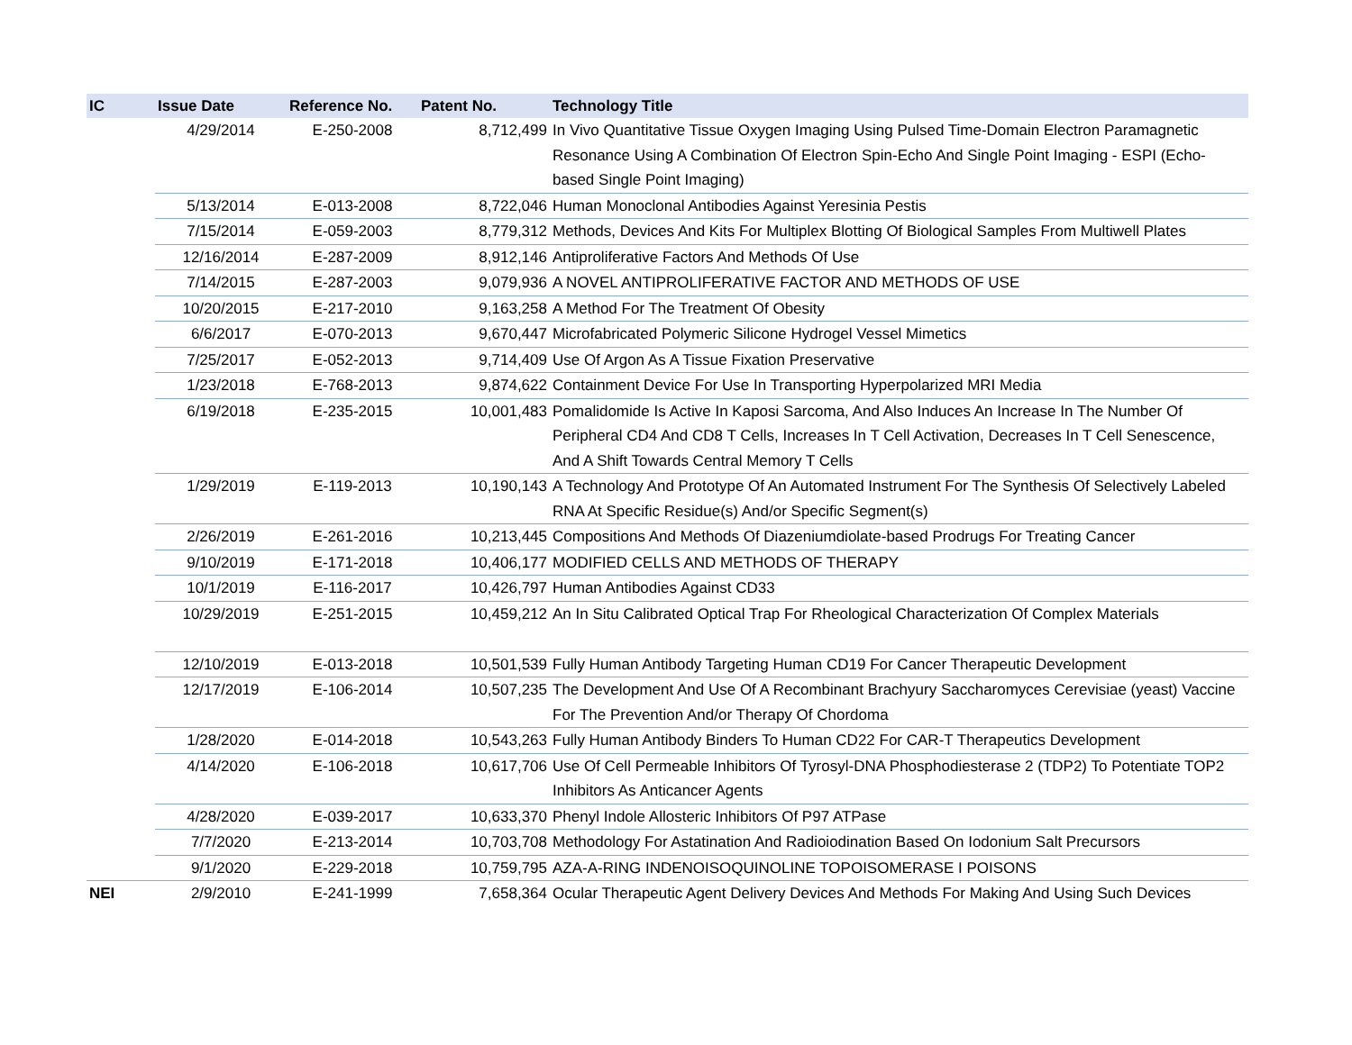| IC | Issue Date | Reference No. | Patent No. | Technology Title |
| --- | --- | --- | --- | --- |
| | 4/29/2014 | E-250-2008 | 8,712,499 | In Vivo Quantitative Tissue Oxygen Imaging Using Pulsed Time-Domain Electron Paramagnetic Resonance Using A Combination Of Electron Spin-Echo And Single Point Imaging - ESPI (Echo-based Single Point Imaging) |
| | 5/13/2014 | E-013-2008 | 8,722,046 | Human Monoclonal Antibodies Against Yeresinia Pestis |
| | 7/15/2014 | E-059-2003 | 8,779,312 | Methods, Devices And Kits For Multiplex Blotting Of Biological Samples From Multiwell Plates |
| | 12/16/2014 | E-287-2009 | 8,912,146 | Antiproliferative Factors And Methods Of Use |
| | 7/14/2015 | E-287-2003 | 9,079,936 | A NOVEL ANTIPROLIFERATIVE FACTOR AND METHODS OF USE |
| | 10/20/2015 | E-217-2010 | 9,163,258 | A Method For The Treatment Of Obesity |
| | 6/6/2017 | E-070-2013 | 9,670,447 | Microfabricated Polymeric Silicone Hydrogel Vessel Mimetics |
| | 7/25/2017 | E-052-2013 | 9,714,409 | Use Of Argon As A Tissue Fixation Preservative |
| | 1/23/2018 | E-768-2013 | 9,874,622 | Containment Device For Use In Transporting Hyperpolarized MRI Media |
| | 6/19/2018 | E-235-2015 | 10,001,483 | Pomalidomide Is Active In Kaposi Sarcoma, And Also Induces An Increase In The Number Of Peripheral CD4 And CD8 T Cells, Increases In T Cell Activation, Decreases In T Cell Senescence, And A Shift Towards Central Memory T Cells |
| | 1/29/2019 | E-119-2013 | 10,190,143 | A Technology And Prototype Of An Automated Instrument For The Synthesis Of Selectively Labeled RNA At Specific Residue(s) And/or Specific Segment(s) |
| | 2/26/2019 | E-261-2016 | 10,213,445 | Compositions And Methods Of Diazeniumdiolate-based Prodrugs For Treating Cancer |
| | 9/10/2019 | E-171-2018 | 10,406,177 | MODIFIED CELLS AND METHODS OF THERAPY |
| | 10/1/2019 | E-116-2017 | 10,426,797 | Human Antibodies Against CD33 |
| | 10/29/2019 | E-251-2015 | 10,459,212 | An In Situ Calibrated Optical Trap For Rheological Characterization Of Complex Materials |
| | 12/10/2019 | E-013-2018 | 10,501,539 | Fully Human Antibody Targeting Human CD19 For Cancer Therapeutic Development |
| | 12/17/2019 | E-106-2014 | 10,507,235 | The Development And Use Of A Recombinant Brachyury Saccharomyces Cerevisiae (yeast) Vaccine For The Prevention And/or Therapy Of Chordoma |
| | 1/28/2020 | E-014-2018 | 10,543,263 | Fully Human Antibody Binders To Human CD22 For CAR-T Therapeutics Development |
| | 4/14/2020 | E-106-2018 | 10,617,706 | Use Of Cell Permeable Inhibitors Of Tyrosyl-DNA Phosphodiesterase 2 (TDP2) To Potentiate TOP2 Inhibitors As Anticancer Agents |
| | 4/28/2020 | E-039-2017 | 10,633,370 | Phenyl Indole Allosteric Inhibitors Of P97 ATPase |
| | 7/7/2020 | E-213-2014 | 10,703,708 | Methodology For Astatination And Radioiodination Based On Iodonium Salt Precursors |
| | 9/1/2020 | E-229-2018 | 10,759,795 | AZA-A-RING INDENOISOQUINOLINE TOPOISOMERASE I POISONS |
| NEI | 2/9/2010 | E-241-1999 | 7,658,364 | Ocular Therapeutic Agent Delivery Devices And Methods For Making And Using Such Devices |